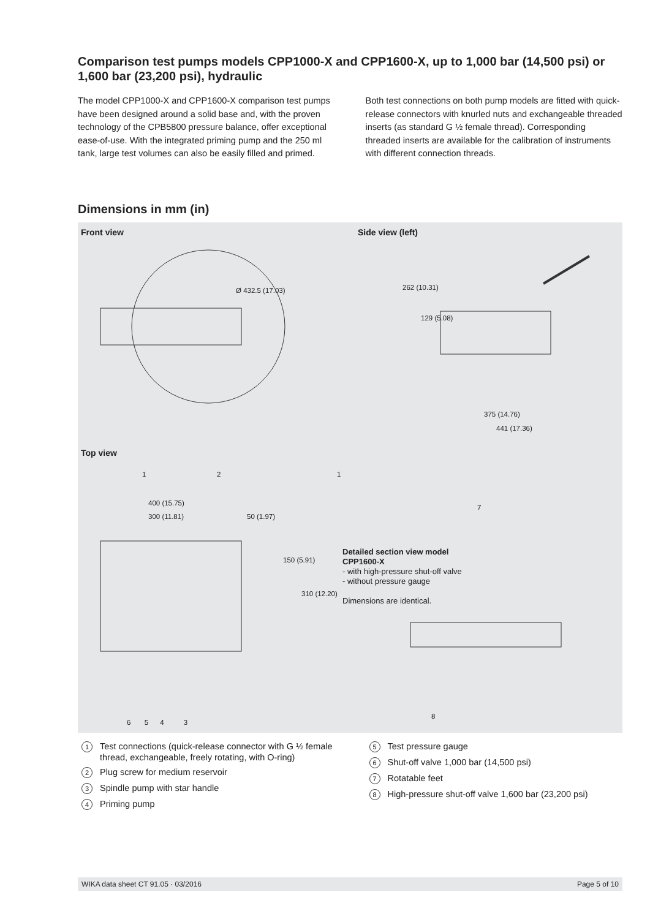Comparison test pumps models CPP1000-X and CPP1600-X, up to 1,000 bar (14,500 psi) or 1,600 bar (23,200 psi), hydraulic
The model CPP1000-X and CPP1600-X comparison test pumps have been designed around a solid base and, with the proven technology of the CPB5800 pressure balance, offer exceptional ease-of-use. With the integrated priming pump and the 250 ml tank, large test volumes can also be easily filled and primed.
Both test connections on both pump models are fitted with quick-release connectors with knurled nuts and exchangeable threaded inserts (as standard G ½ female thread). Corresponding threaded inserts are available for the calibration of instruments with different connection threads.
Dimensions in mm (in)
Front view Side view (left)
Ø 432.5 (17.03) 262 (10.31)
129 (5.08)
375 (14.76)
441 (17.36)
Top view
1 2 1
400 (15.75)
300 (11.81) 50 (1.97)
150 (5.91)
310 (12.20)
7
Detailed section view model
CPP1600-X
- with high-pressure shut-off valve
- without pressure gauge
Dimensions are identical.
6 5 4 3
8
1 Test connections (quick-release connector with G ½ female thread, exchangeable, freely rotating, with O-ring)
2 Plug screw for medium reservoir
3 Spindle pump with star handle
4 Priming pump
5 Test pressure gauge
6 Shut-off valve 1,000 bar (14,500 psi)
7 Rotatable feet
8 High-pressure shut-off valve 1,600 bar (23,200 psi)
WIKA data sheet CT 91.05 · 03/2016 Page 5 of 10